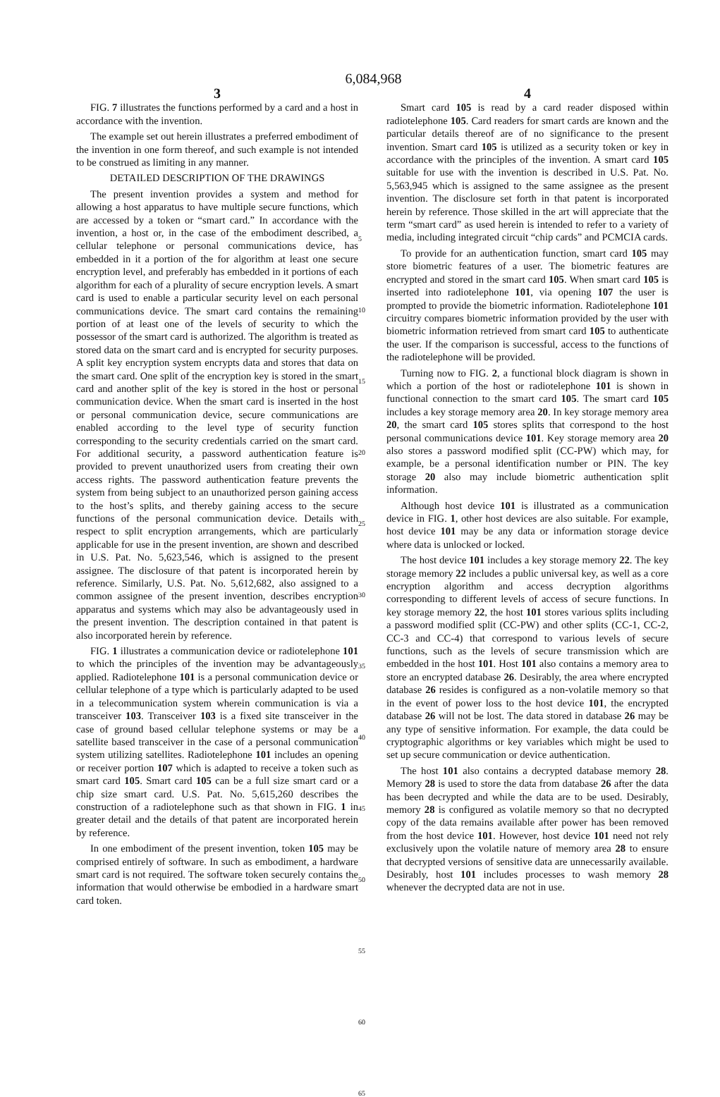6,084,968
3
FIG. 7 illustrates the functions performed by a card and a host in accordance with the invention.
The example set out herein illustrates a preferred embodiment of the invention in one form thereof, and such example is not intended to be construed as limiting in any manner.
DETAILED DESCRIPTION OF THE DRAWINGS
The present invention provides a system and method for allowing a host apparatus to have multiple secure functions, which are accessed by a token or “smart card.” In accordance with the invention, a host or, in the case of the embodiment described, a cellular telephone or personal communications device, has embedded in it a portion of the for algorithm at least one secure encryption level, and preferably has embedded in it portions of each algorithm for each of a plurality of secure encryption levels. A smart card is used to enable a particular security level on each personal communications device. The smart card contains the remaining portion of at least one of the levels of security to which the possessor of the smart card is authorized. The algorithm is treated as stored data on the smart card and is encrypted for security purposes. A split key encryption system encrypts data and stores that data on the smart card. One split of the encryption key is stored in the smart card and another split of the key is stored in the host or personal communication device. When the smart card is inserted in the host or personal communication device, secure communications are enabled according to the level type of security function corresponding to the security credentials carried on the smart card. For additional security, a password authentication feature is provided to prevent unauthorized users from creating their own access rights. The password authentication feature prevents the system from being subject to an unauthorized person gaining access to the host’s splits, and thereby gaining access to the secure functions of the personal communication device. Details with respect to split encryption arrangements, which are particularly applicable for use in the present invention, are shown and described in U.S. Pat. No. 5,623,546, which is assigned to the present assignee. The disclosure of that patent is incorporated herein by reference. Similarly, U.S. Pat. No. 5,612,682, also assigned to a common assignee of the present invention, describes encryption apparatus and systems which may also be advantageously used in the present invention. The description contained in that patent is also incorporated herein by reference.
FIG. 1 illustrates a communication device or radiotelephone 101 to which the principles of the invention may be advantageously applied. Radiotelephone 101 is a personal communication device or cellular telephone of a type which is particularly adapted to be used in a telecommunication system wherein communication is via a transceiver 103. Transceiver 103 is a fixed site transceiver in the case of ground based cellular telephone systems or may be a satellite based transceiver in the case of a personal communication system utilizing satellites. Radiotelephone 101 includes an opening or receiver portion 107 which is adapted to receive a token such as smart card 105. Smart card 105 can be a full size smart card or a chip size smart card. U.S. Pat. No. 5,615,260 describes the construction of a radiotelephone such as that shown in FIG. 1 in greater detail and the details of that patent are incorporated herein by reference.
In one embodiment of the present invention, token 105 may be comprised entirely of software. In such as embodiment, a hardware smart card is not required. The software token securely contains the information that would otherwise be embodied in a hardware smart card token.
5
10
15
20
25
30
35
40
45
50
55
60
65
4
Smart card 105 is read by a card reader disposed within radiotelephone 105. Card readers for smart cards are known and the particular details thereof are of no significance to the present invention. Smart card 105 is utilized as a security token or key in accordance with the principles of the invention. A smart card 105 suitable for use with the invention is described in U.S. Pat. No. 5,563,945 which is assigned to the same assignee as the present invention. The disclosure set forth in that patent is incorporated herein by reference. Those skilled in the art will appreciate that the term “smart card” as used herein is intended to refer to a variety of media, including integrated circuit “chip cards” and PCMCIA cards.
To provide for an authentication function, smart card 105 may store biometric features of a user. The biometric features are encrypted and stored in the smart card 105. When smart card 105 is inserted into radiotelephone 101, via opening 107 the user is prompted to provide the biometric information. Radiotelephone 101 circuitry compares biometric information provided by the user with biometric information retrieved from smart card 105 to authenticate the user. If the comparison is successful, access to the functions of the radiotelephone will be provided.
Turning now to FIG. 2, a functional block diagram is shown in which a portion of the host or radiotelephone 101 is shown in functional connection to the smart card 105. The smart card 105 includes a key storage memory area 20. In key storage memory area 20, the smart card 105 stores splits that correspond to the host personal communications device 101. Key storage memory area 20 also stores a password modified split (CC-PW) which may, for example, be a personal identification number or PIN. The key storage 20 also may include biometric authentication split information.
Although host device 101 is illustrated as a communication device in FIG. 1, other host devices are also suitable. For example, host device 101 may be any data or information storage device where data is unlocked or locked.
The host device 101 includes a key storage memory 22. The key storage memory 22 includes a public universal key, as well as a core encryption algorithm and access decryption algorithms corresponding to different levels of access of secure functions. In key storage memory 22, the host 101 stores various splits including a password modified split (CC-PW) and other splits (CC-1, CC-2, CC-3 and CC-4) that correspond to various levels of secure functions, such as the levels of secure transmission which are embedded in the host 101. Host 101 also contains a memory area to store an encrypted database 26. Desirably, the area where encrypted database 26 resides is configured as a non-volatile memory so that in the event of power loss to the host device 101, the encrypted database 26 will not be lost. The data stored in database 26 may be any type of sensitive information. For example, the data could be cryptographic algorithms or key variables which might be used to set up secure communication or device authentication.
The host 101 also contains a decrypted database memory 28. Memory 28 is used to store the data from database 26 after the data has been decrypted and while the data are to be used. Desirably, memory 28 is configured as volatile memory so that no decrypted copy of the data remains available after power has been removed from the host device 101. However, host device 101 need not rely exclusively upon the volatile nature of memory area 28 to ensure that decrypted versions of sensitive data are unnecessarily available. Desirably, host 101 includes processes to wash memory 28 whenever the decrypted data are not in use.